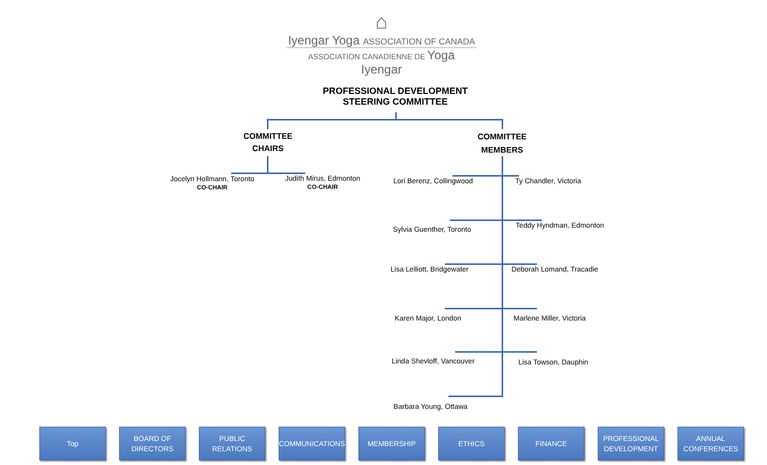⌂
Iyengar Yoga ASSOCIATION OF CANADA
ASSOCIATION CANADIENNE DE Yoga Iyengar
PROFESSIONAL DEVELOPMENT
STEERING COMMITTEE
COMMITTEE
CHAIRS
COMMITTEE
MEMBERS
Jocelyn Hollmann, Toronto
CO-CHAIR
Judith Mirus, Edmonton
CO-CHAIR
Lori Berenz, Collingwood Ty Chandler, Victoria
Sylvia Guenther, Toronto Teddy Hyndman, Edmonton
Lisa Lelliott, Bridgewater Deborah Lomand, Tracadie
Karen Major, London Marlene Miller, Victoria
Linda Shevloff, Vancouver Lisa Towson, Dauphin
Barbara Young, Ottawa
Top BOARD OF
DIRECTORS
PUBLIC RELATIONS
COMMUNICATIONS MEMBERSHIP ETHICS FINANCE PROFESSIONAL
DEVELOPMENT
ANNUAL
CONFERENCES